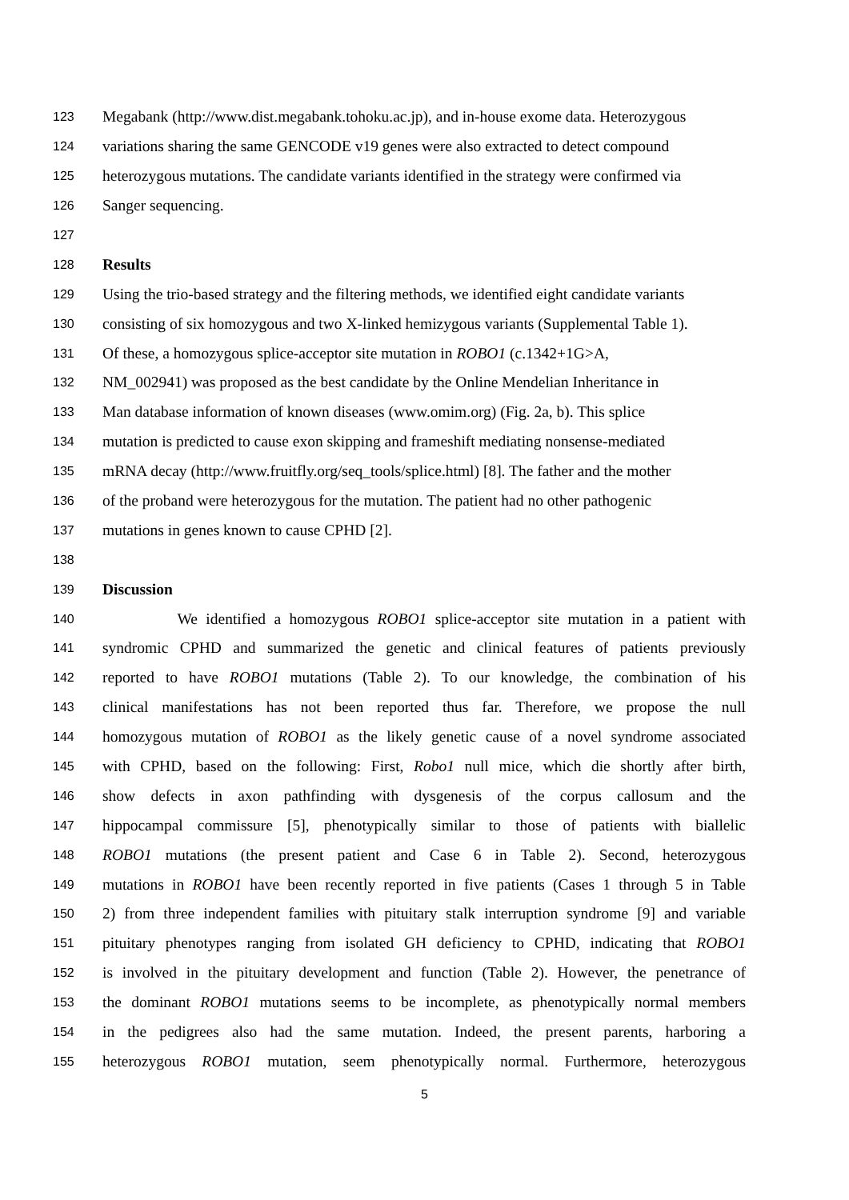123 Megabank (http://www.dist.megabank.tohoku.ac.jp), and in-house exome data. Heterozygous
124 variations sharing the same GENCODE v19 genes were also extracted to detect compound
125 heterozygous mutations. The candidate variants identified in the strategy were confirmed via
126 Sanger sequencing.
127
128 Results
129 Using the trio-based strategy and the filtering methods, we identified eight candidate variants
130 consisting of six homozygous and two X-linked hemizygous variants (Supplemental Table 1).
131 Of these, a homozygous splice-acceptor site mutation in ROBO1 (c.1342+1G>A,
132 NM_002941) was proposed as the best candidate by the Online Mendelian Inheritance in
133 Man database information of known diseases (www.omim.org) (Fig. 2a, b). This splice
134 mutation is predicted to cause exon skipping and frameshift mediating nonsense-mediated
135 mRNA decay (http://www.fruitfly.org/seq_tools/splice.html) [8]. The father and the mother
136 of the proband were heterozygous for the mutation. The patient had no other pathogenic
137 mutations in genes known to cause CPHD [2].
138
139 Discussion
140 We identified a homozygous ROBO1 splice-acceptor site mutation in a patient with
141 syndromic CPHD and summarized the genetic and clinical features of patients previously
142 reported to have ROBO1 mutations (Table 2). To our knowledge, the combination of his
143 clinical manifestations has not been reported thus far. Therefore, we propose the null
144 homozygous mutation of ROBO1 as the likely genetic cause of a novel syndrome associated
145 with CPHD, based on the following: First, Robo1 null mice, which die shortly after birth,
146 show defects in axon pathfinding with dysgenesis of the corpus callosum and the
147 hippocampal commissure [5], phenotypically similar to those of patients with biallelic
148 ROBO1 mutations (the present patient and Case 6 in Table 2). Second, heterozygous
149 mutations in ROBO1 have been recently reported in five patients (Cases 1 through 5 in Table
150 2) from three independent families with pituitary stalk interruption syndrome [9] and variable
151 pituitary phenotypes ranging from isolated GH deficiency to CPHD, indicating that ROBO1
152 is involved in the pituitary development and function (Table 2). However, the penetrance of
153 the dominant ROBO1 mutations seems to be incomplete, as phenotypically normal members
154 in the pedigrees also had the same mutation. Indeed, the present parents, harboring a
155 heterozygous ROBO1 mutation, seem phenotypically normal. Furthermore, heterozygous
5